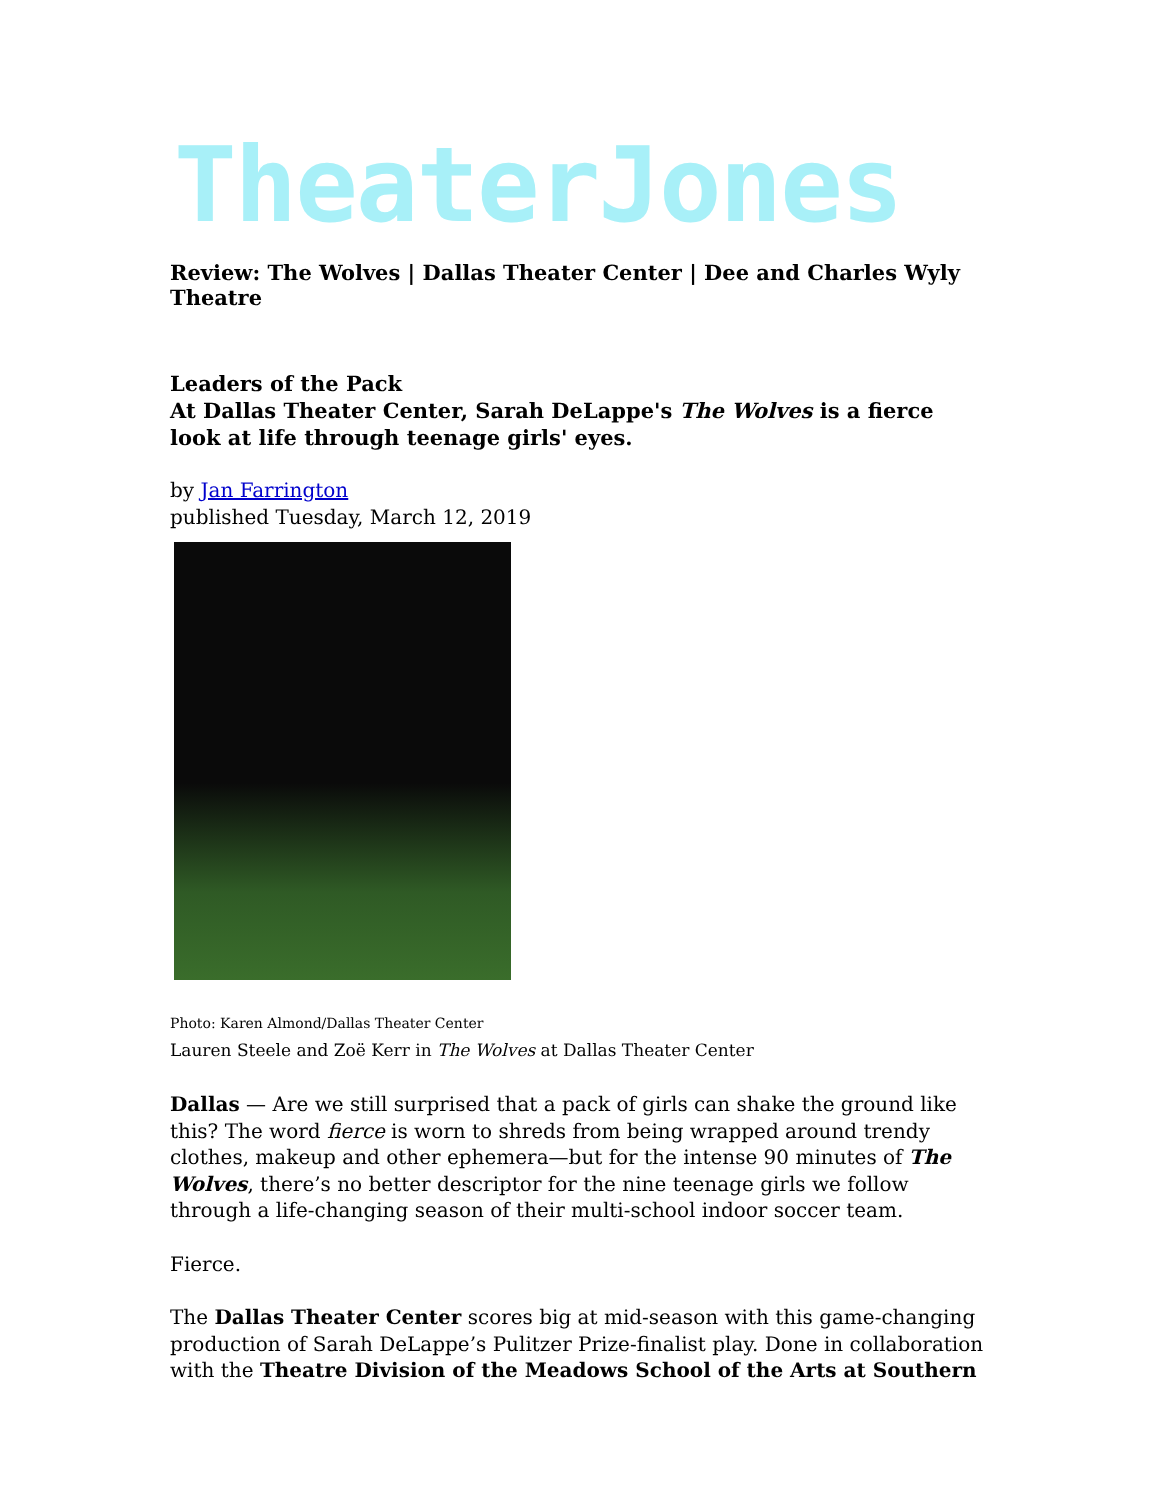TheaterJones
Review: The Wolves | Dallas Theater Center | Dee and Charles Wyly Theatre
Leaders of the Pack
At Dallas Theater Center, Sarah DeLappe's The Wolves is a fierce look at life through teenage girls' eyes.
by Jan Farrington
published Tuesday, March 12, 2019
Photo: Karen Almond/Dallas Theater Center
Lauren Steele and Zoë Kerr in The Wolves at Dallas Theater Center
Dallas — Are we still surprised that a pack of girls can shake the ground like this? The word fierce is worn to shreds from being wrapped around trendy clothes, makeup and other ephemera—but for the intense 90 minutes of The Wolves, there’s no better descriptor for the nine teenage girls we follow through a life-changing season of their multi-school indoor soccer team.
Fierce.
The Dallas Theater Center scores big at mid-season with this game-changing production of Sarah DeLappe’s Pulitzer Prize-finalist play. Done in collaboration with the Theatre Division of the Meadows School of the Arts at Southern